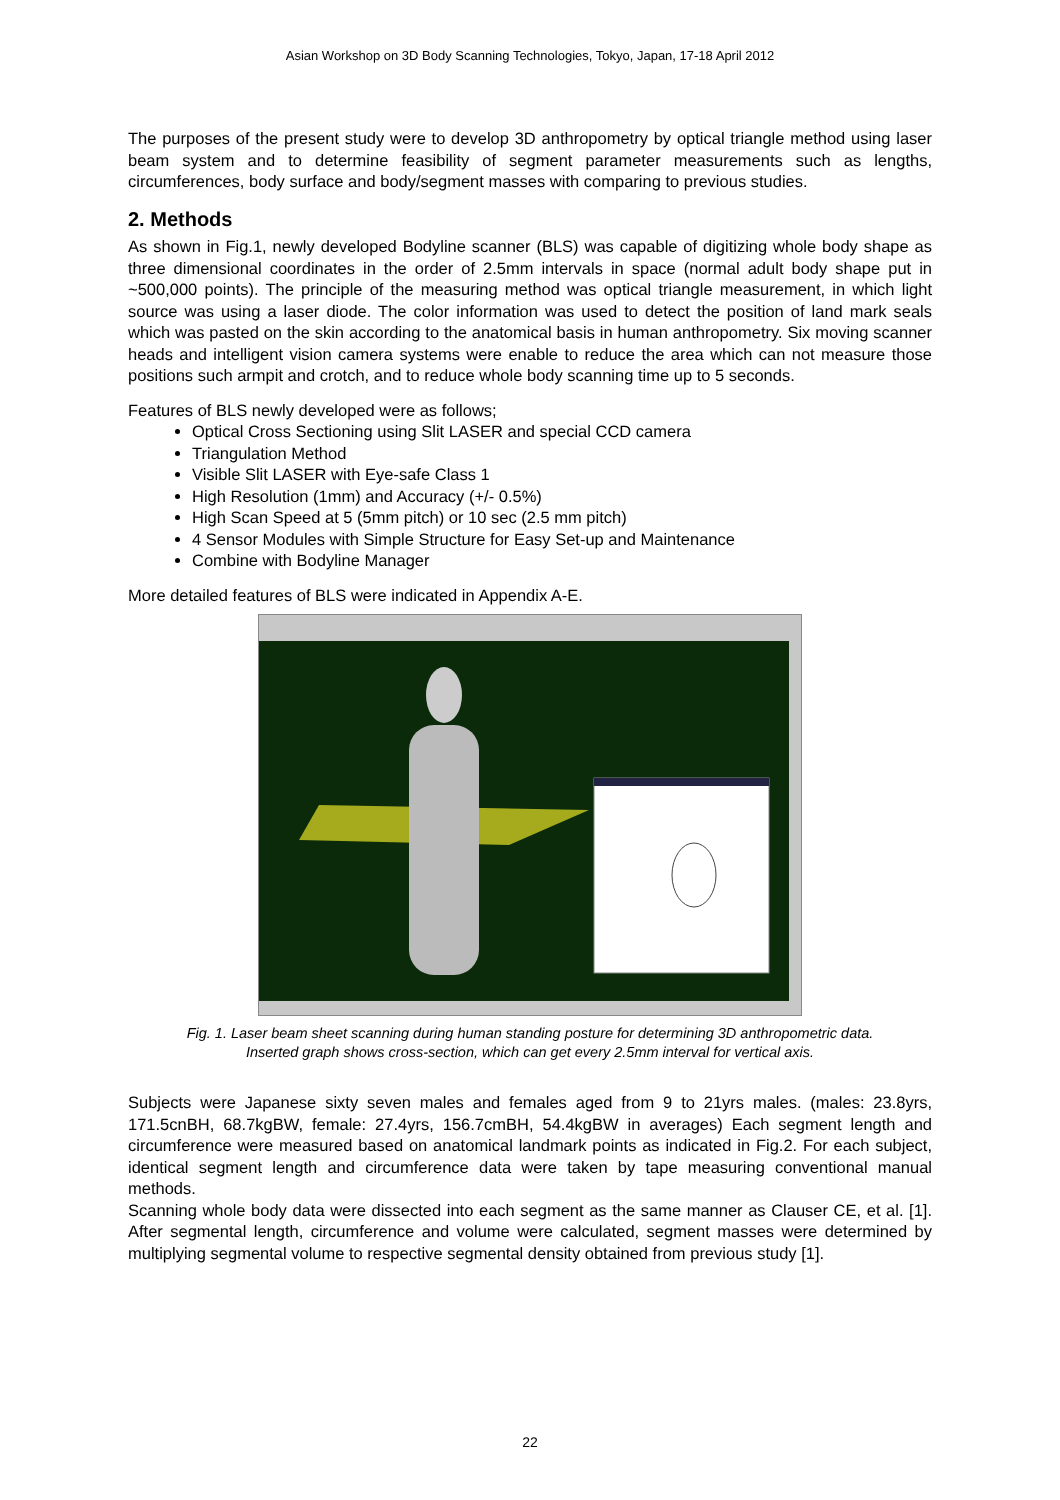Asian Workshop on 3D Body Scanning Technologies, Tokyo, Japan, 17-18 April 2012
The purposes of the present study were to develop 3D anthropometry by optical triangle method using laser beam system and to determine feasibility of segment parameter measurements such as lengths, circumferences, body surface and body/segment masses with comparing to previous studies.
2. Methods
As shown in Fig.1, newly developed Bodyline scanner (BLS) was capable of digitizing whole body shape as three dimensional coordinates in the order of 2.5mm intervals in space (normal adult body shape put in ~500,000 points). The principle of the measuring method was optical triangle measurement, in which light source was using a laser diode. The color information was used to detect the position of land mark seals which was pasted on the skin according to the anatomical basis in human anthropometry. Six moving scanner heads and intelligent vision camera systems were enable to reduce the area which can not measure those positions such armpit and crotch, and to reduce whole body scanning time up to 5 seconds.
Features of BLS newly developed were as follows;
Optical Cross Sectioning using Slit LASER and special CCD camera
Triangulation Method
Visible Slit LASER with Eye-safe Class 1
High Resolution (1mm) and Accuracy (+/- 0.5%)
High Scan Speed at 5 (5mm pitch) or 10 sec (2.5 mm pitch)
4 Sensor Modules with Simple Structure for Easy Set-up and Maintenance
Combine with Bodyline Manager
More detailed features of BLS were indicated in Appendix A-E.
Fig. 1. Laser beam sheet scanning during human standing posture for determining 3D anthropometric data.
Inserted graph shows cross-section, which can get every 2.5mm interval for vertical axis.
Subjects were Japanese sixty seven males and females aged from 9 to 21yrs males. (males: 23.8yrs, 171.5cnBH, 68.7kgBW, female: 27.4yrs, 156.7cmBH, 54.4kgBW in averages) Each segment length and circumference were measured based on anatomical landmark points as indicated in Fig.2. For each subject, identical segment length and circumference data were taken by tape measuring conventional manual methods.
Scanning whole body data were dissected into each segment as the same manner as Clauser CE, et al. [1]. After segmental length, circumference and volume were calculated, segment masses were determined by multiplying segmental volume to respective segmental density obtained from previous study [1].
22